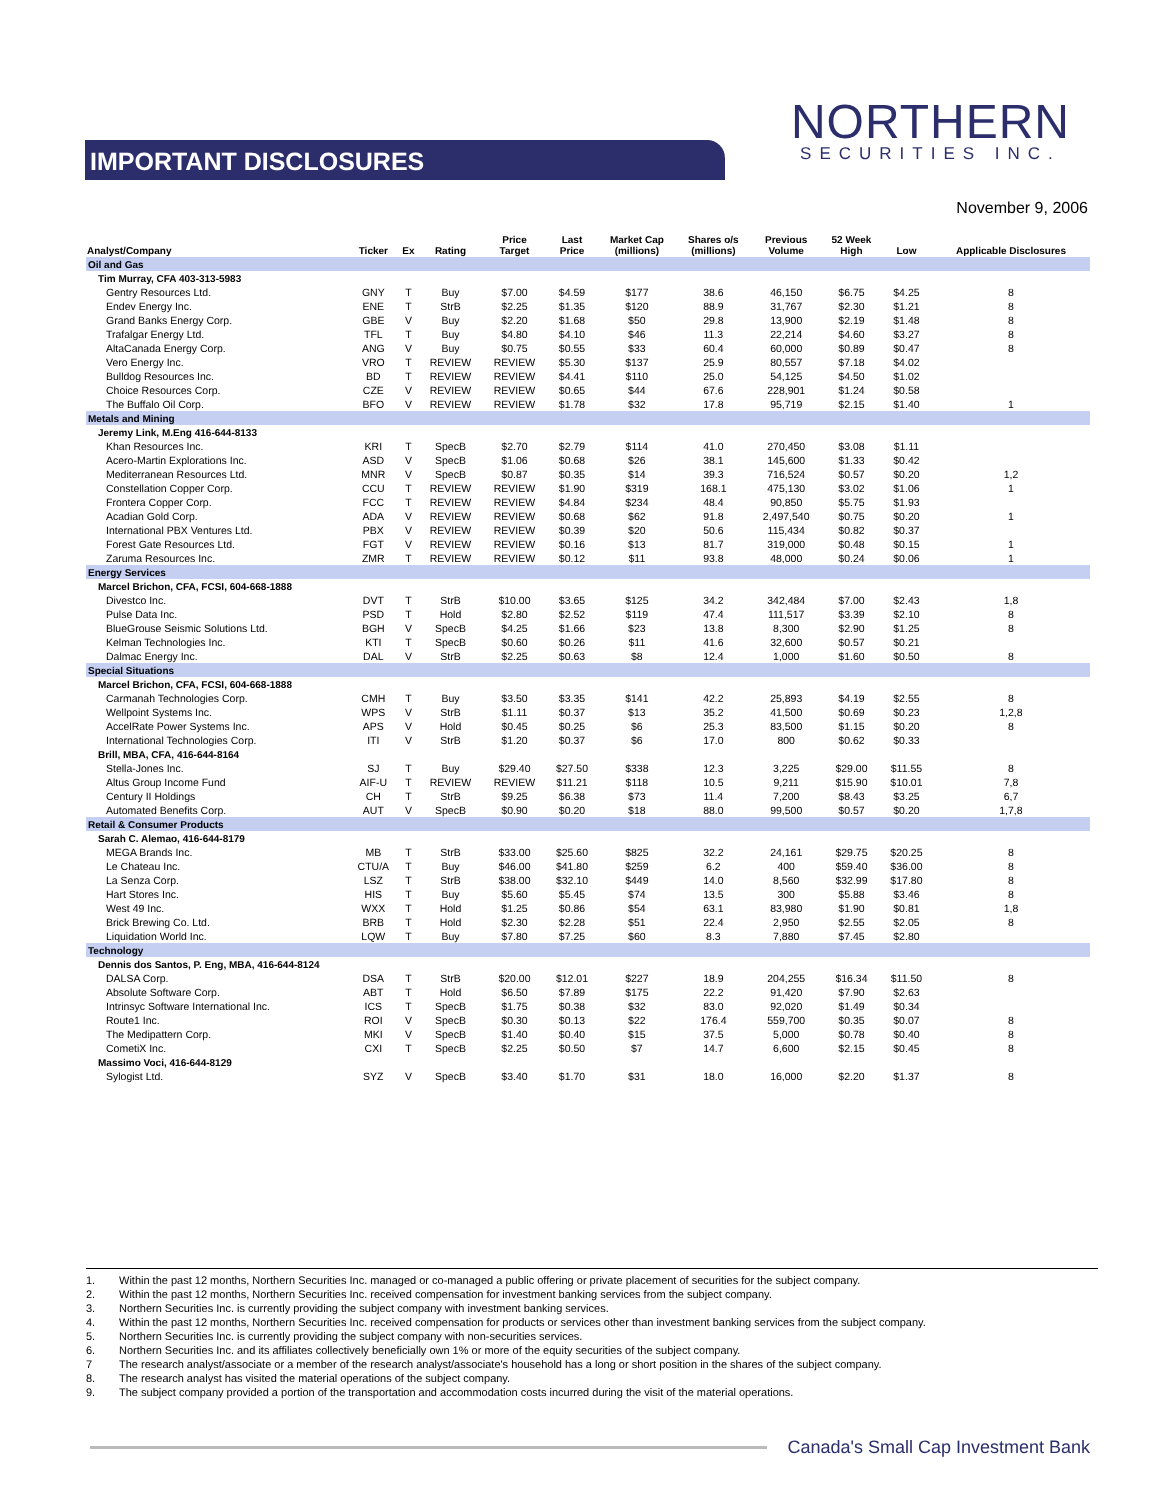IMPORTANT DISCLOSURES
NORTHERN
SECURITIES INC.
November 9, 2006
| Analyst/Company | Ticker | Ex | Rating | Price Target | Last Price | Market Cap (millions) | Shares o/s (millions) | Previous Volume | 52 Week High | Low | Applicable Disclosures |
| --- | --- | --- | --- | --- | --- | --- | --- | --- | --- | --- | --- |
| Oil and Gas | | | | | | | | | | | |
| Tim Murray, CFA 403-313-5983 | | | | | | | | | | | |
| Gentry Resources Ltd. | GNY | T | Buy | $7.00 | $4.59 | $177 | 38.6 | 46,150 | $6.75 | $4.25 | 8 |
| Endev Energy Inc. | ENE | T | StrB | $2.25 | $1.35 | $120 | 88.9 | 31,767 | $2.30 | $1.21 | 8 |
| Grand Banks Energy Corp. | GBE | V | Buy | $2.20 | $1.68 | $50 | 29.8 | 13,900 | $2.19 | $1.48 | 8 |
| Trafalgar Energy Ltd. | TFL | T | Buy | $4.80 | $4.10 | $46 | 11.3 | 22,214 | $4.60 | $3.27 | 8 |
| AltaCanada Energy Corp. | ANG | V | Buy | $0.75 | $0.55 | $33 | 60.4 | 60,000 | $0.89 | $0.47 | 8 |
| Vero Energy Inc. | VRO | T | REVIEW | REVIEW | $5.30 | $137 | 25.9 | 80,557 | $7.18 | $4.02 | |
| Bulldog Resources Inc. | BD | T | REVIEW | REVIEW | $4.41 | $110 | 25.0 | 54,125 | $4.50 | $1.02 | |
| Choice Resources Corp. | CZE | V | REVIEW | REVIEW | $0.65 | $44 | 67.6 | 228,901 | $1.24 | $0.58 | |
| The Buffalo Oil Corp. | BFO | V | REVIEW | REVIEW | $1.78 | $32 | 17.8 | 95,719 | $2.15 | $1.40 | 1 |
| Metals and Mining | | | | | | | | | | | |
| Jeremy Link, M.Eng 416-644-8133 | | | | | | | | | | | |
| Khan Resources Inc. | KRI | T | SpecB | $2.70 | $2.79 | $114 | 41.0 | 270,450 | $3.08 | $1.11 | |
| Acero-Martin Explorations Inc. | ASD | V | SpecB | $1.06 | $0.68 | $26 | 38.1 | 145,600 | $1.33 | $0.42 | |
| Mediterranean Resources Ltd. | MNR | V | SpecB | $0.87 | $0.35 | $14 | 39.3 | 716,524 | $0.57 | $0.20 | 1,2 |
| Constellation Copper Corp. | CCU | T | REVIEW | REVIEW | $1.90 | $319 | 168.1 | 475,130 | $3.02 | $1.06 | 1 |
| Frontera Copper Corp. | FCC | T | REVIEW | REVIEW | $4.84 | $234 | 48.4 | 90,850 | $5.75 | $1.93 | |
| Acadian Gold Corp. | ADA | V | REVIEW | REVIEW | $0.68 | $62 | 91.8 | 2,497,540 | $0.75 | $0.20 | 1 |
| International PBX Ventures Ltd. | PBX | V | REVIEW | REVIEW | $0.39 | $20 | 50.6 | 115,434 | $0.82 | $0.37 | |
| Forest Gate Resources Ltd. | FGT | V | REVIEW | REVIEW | $0.16 | $13 | 81.7 | 319,000 | $0.48 | $0.15 | 1 |
| Zaruma Resources Inc. | ZMR | T | REVIEW | REVIEW | $0.12 | $11 | 93.8 | 48,000 | $0.24 | $0.06 | 1 |
| Energy Services | | | | | | | | | | | |
| Marcel Brichon, CFA, FCSI, 604-668-1888 | | | | | | | | | | | |
| Divestco Inc. | DVT | T | StrB | $10.00 | $3.65 | $125 | 34.2 | 342,484 | $7.00 | $2.43 | 1,8 |
| Pulse Data Inc. | PSD | T | Hold | $2.80 | $2.52 | $119 | 47.4 | 111,517 | $3.39 | $2.10 | 8 |
| BlueGrouse Seismic Solutions Ltd. | BGH | V | SpecB | $4.25 | $1.66 | $23 | 13.8 | 8,300 | $2.90 | $1.25 | 8 |
| Kelman Technologies Inc. | KTI | T | SpecB | $0.60 | $0.26 | $11 | 41.6 | 32,600 | $0.57 | $0.21 | |
| Dalmac Energy Inc. | DAL | V | StrB | $2.25 | $0.63 | $8 | 12.4 | 1,000 | $1.60 | $0.50 | 8 |
| Special Situations | | | | | | | | | | | |
| Marcel Brichon, CFA, FCSI, 604-668-1888 | | | | | | | | | | | |
| Carmanah Technologies Corp. | CMH | T | Buy | $3.50 | $3.35 | $141 | 42.2 | 25,893 | $4.19 | $2.55 | 8 |
| Wellpoint Systems Inc. | WPS | V | StrB | $1.11 | $0.37 | $13 | 35.2 | 41,500 | $0.69 | $0.23 | 1,2,8 |
| AccelRate Power Systems Inc. | APS | V | Hold | $0.45 | $0.25 | $6 | 25.3 | 83,500 | $1.15 | $0.20 | 8 |
| International Technologies Corp. | ITI | V | StrB | $1.20 | $0.37 | $6 | 17.0 | 800 | $0.62 | $0.33 | |
| Brill, MBA, CFA, 416-644-8164 | | | | | | | | | | | |
| Stella-Jones Inc. | SJ | T | Buy | $29.40 | $27.50 | $338 | 12.3 | 3,225 | $29.00 | $11.55 | 8 |
| Altus Group Income Fund | AIF-U | T | REVIEW | REVIEW | $11.21 | $118 | 10.5 | 9,211 | $15.90 | $10.01 | 7,8 |
| Century II Holdings | CH | T | StrB | $9.25 | $6.38 | $73 | 11.4 | 7,200 | $8.43 | $3.25 | 6,7 |
| Automated Benefits Corp. | AUT | V | SpecB | $0.90 | $0.20 | $18 | 88.0 | 99,500 | $0.57 | $0.20 | 1,7,8 |
| Retail & Consumer Products | | | | | | | | | | | |
| Sarah C. Alemao, 416-644-8179 | | | | | | | | | | | |
| MEGA Brands Inc. | MB | T | StrB | $33.00 | $25.60 | $825 | 32.2 | 24,161 | $29.75 | $20.25 | 8 |
| Le Chateau Inc. | CTU/A | T | Buy | $46.00 | $41.80 | $259 | 6.2 | 400 | $59.40 | $36.00 | 8 |
| La Senza Corp. | LSZ | T | StrB | $38.00 | $32.10 | $449 | 14.0 | 8,560 | $32.99 | $17.80 | 8 |
| Hart Stores Inc. | HIS | T | Buy | $5.60 | $5.45 | $74 | 13.5 | 300 | $5.88 | $3.46 | 8 |
| West 49 Inc. | WXX | T | Hold | $1.25 | $0.86 | $54 | 63.1 | 83,980 | $1.90 | $0.81 | 1,8 |
| Brick Brewing Co. Ltd. | BRB | T | Hold | $2.30 | $2.28 | $51 | 22.4 | 2,950 | $2.55 | $2.05 | 8 |
| Liquidation World Inc. | LQW | T | Buy | $7.80 | $7.25 | $60 | 8.3 | 7,880 | $7.45 | $2.80 | |
| Technology | | | | | | | | | | | |
| Dennis dos Santos, P. Eng, MBA, 416-644-8124 | | | | | | | | | | | |
| DALSA Corp. | DSA | T | StrB | $20.00 | $12.01 | $227 | 18.9 | 204,255 | $16.34 | $11.50 | 8 |
| Absolute Software Corp. | ABT | T | Hold | $6.50 | $7.89 | $175 | 22.2 | 91,420 | $7.90 | $2.63 | |
| Intrinsyc Software International Inc. | ICS | T | SpecB | $1.75 | $0.38 | $32 | 83.0 | 92,020 | $1.49 | $0.34 | |
| Route1 Inc. | ROI | V | SpecB | $0.30 | $0.13 | $22 | 176.4 | 559,700 | $0.35 | $0.07 | 8 |
| The Medipattern Corp. | MKI | V | SpecB | $1.40 | $0.40 | $15 | 37.5 | 5,000 | $0.78 | $0.40 | 8 |
| CometiX Inc. | CXI | T | SpecB | $2.25 | $0.50 | $7 | 14.7 | 6,600 | $2.15 | $0.45 | 8 |
| Massimo Voci, 416-644-8129 | | | | | | | | | | | |
| Sylogist Ltd. | SYZ | V | SpecB | $3.40 | $1.70 | $31 | 18.0 | 16,000 | $2.20 | $1.37 | 8 |
1. Within the past 12 months, Northern Securities Inc. managed or co-managed a public offering or private placement of securities for the subject company.
2. Within the past 12 months, Northern Securities Inc. received compensation for investment banking services from the subject company.
3. Northern Securities Inc. is currently providing the subject company with investment banking services.
4. Within the past 12 months, Northern Securities Inc. received compensation for products or services other than investment banking services from the subject company.
5. Northern Securities Inc. is currently providing the subject company with non-securities services.
6. Northern Securities Inc. and its affiliates collectively beneficially own 1% or more of the equity securities of the subject company.
7 The research analyst/associate or a member of the research analyst/associate's household has a long or short position in the shares of the subject company.
8. The research analyst has visited the material operations of the subject company.
9. The subject company provided a portion of the transportation and accommodation costs incurred during the visit of the material operations.
Canada's Small Cap Investment Bank